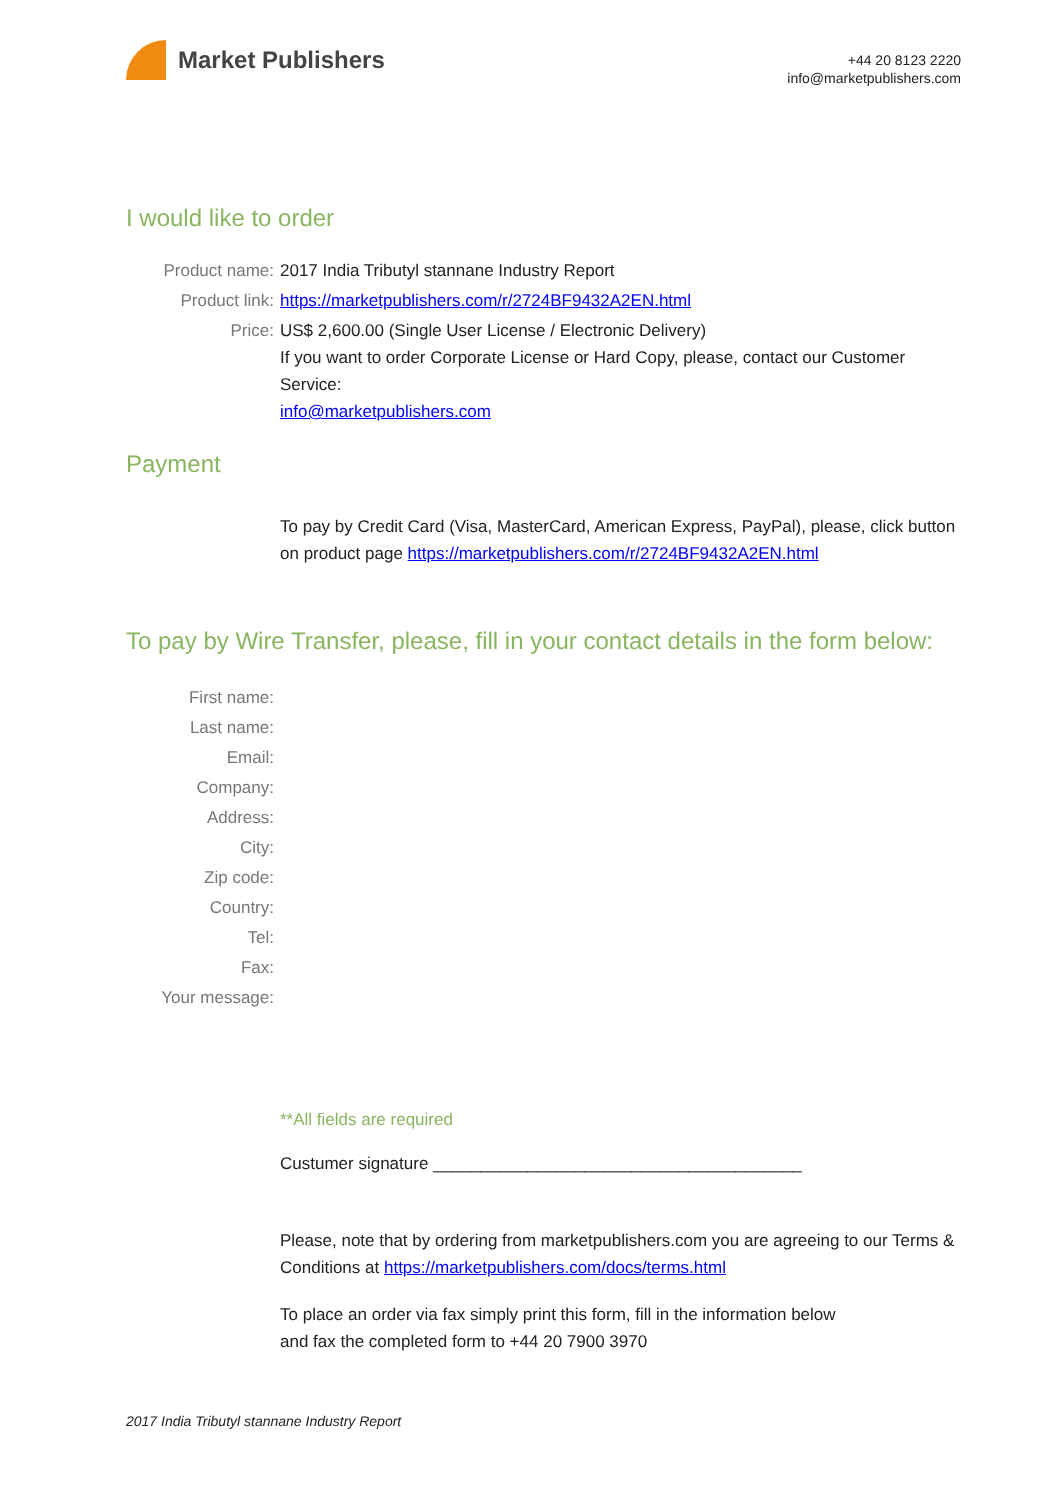Market Publishers
+44 20 8123 2220
info@marketpublishers.com
I would like to order
Product name: 2017 India Tributyl stannane Industry Report
Product link: https://marketpublishers.com/r/2724BF9432A2EN.html
Price: US$ 2,600.00 (Single User License / Electronic Delivery)
If you want to order Corporate License or Hard Copy, please, contact our Customer Service:
info@marketpublishers.com
Payment
To pay by Credit Card (Visa, MasterCard, American Express, PayPal), please, click button on product page https://marketpublishers.com/r/2724BF9432A2EN.html
To pay by Wire Transfer, please, fill in your contact details in the form below:
First name:
Last name:
Email:
Company:
Address:
City:
Zip code:
Country:
Tel:
Fax:
Your message:
**All fields are required
Custumer signature _______________________________________
Please, note that by ordering from marketpublishers.com you are agreeing to our Terms & Conditions at https://marketpublishers.com/docs/terms.html
To place an order via fax simply print this form, fill in the information below
and fax the completed form to +44 20 7900 3970
2017 India Tributyl stannane Industry Report